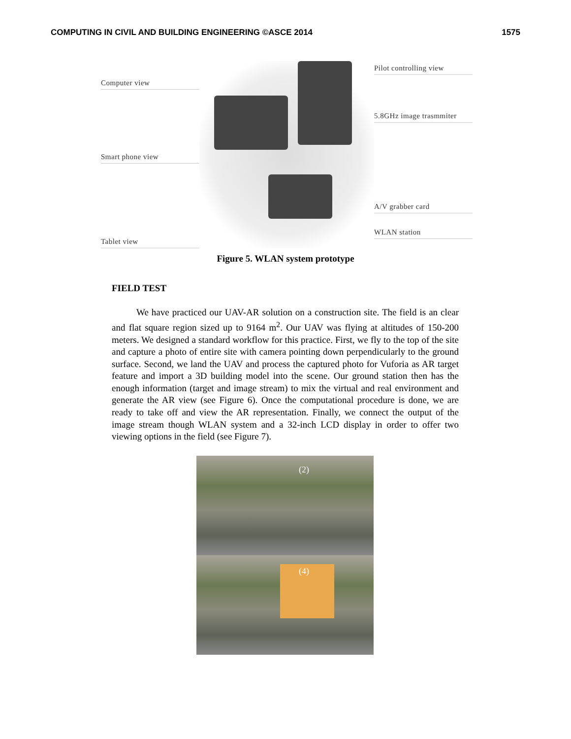COMPUTING IN CIVIL AND BUILDING ENGINEERING ©ASCE 2014 1575
Computer view
Smart phone view
Tablet view
Pilot controlling view
5.8GHz image trasmmiter
A/V grabber card
WLAN station
Figure 5. WLAN system prototype
FIELD TEST
We have practiced our UAV-AR solution on a construction site. The field is an clear and flat square region sized up to 9164 m<sup>2</sup>. Our UAV was flying at altitudes of 150-200 meters. We designed a standard workflow for this practice. First, we fly to the top of the site and capture a photo of entire site with camera pointing down perpendicularly to the ground surface. Second, we land the UAV and process the captured photo for Vuforia as AR target feature and import a 3D building model into the scene. Our ground station then has the enough information (target and image stream) to mix the virtual and real environment and generate the AR view (see Figure 6). Once the computational procedure is done, we are ready to take off and view the AR representation. Finally, we connect the output of the image stream though WLAN system and a 32-inch LCD display in order to offer two viewing options in the field (see Figure 7).
(2)
(4)